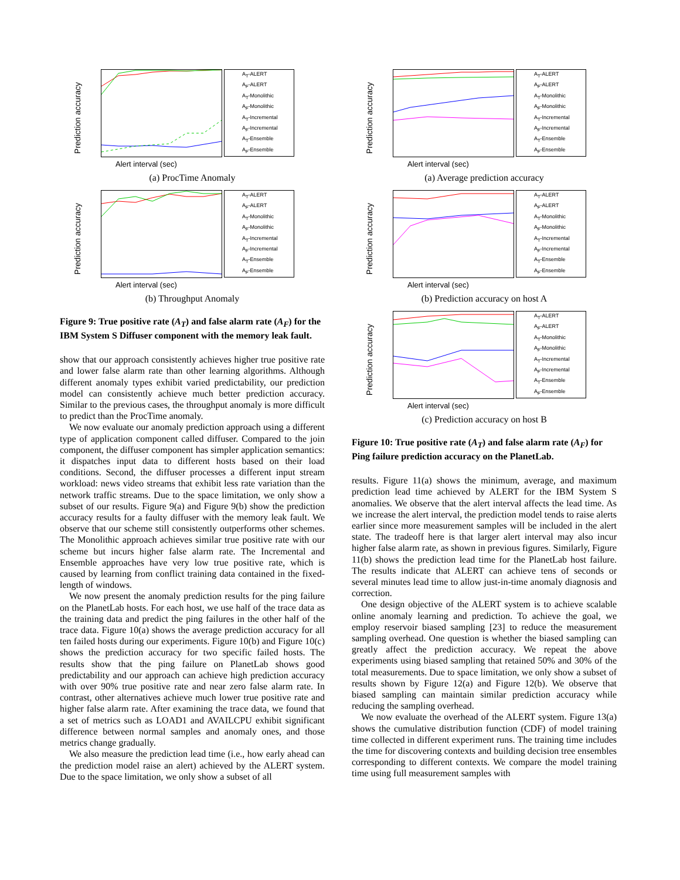Prediction accuracy
A<sub>T</sub>-ALERT
A<sub>F</sub>-ALERT
A<sub>T</sub>-Monolithic
A<sub>F</sub>-Monolithic
A<sub>T</sub>-Incremental
A<sub>F</sub>-Incremental
A<sub>T</sub>-Ensemble
A<sub>F</sub>-Ensemble
Alert interval (sec)
(a) ProcTime Anomaly
Prediction accuracy
A<sub>T</sub>-ALERT
A<sub>F</sub>-ALERT
A<sub>T</sub>-Monolithic
A<sub>F</sub>-Monolithic
A<sub>T</sub>-Incremental
A<sub>F</sub>-Incremental
A<sub>T</sub>-Ensemble
A<sub>F</sub>-Ensemble
Alert interval (sec)
(b) Throughput Anomaly
Figure 9: True positive rate (A<sub>T</sub>) and false alarm rate (A<sub>F</sub>) for the IBM System S Diffuser component with the memory leak fault.
show that our approach consistently achieves higher true positive rate and lower false alarm rate than other learning algorithms. Although different anomaly types exhibit varied predictability, our prediction model can consistently achieve much better prediction accuracy. Similar to the previous cases, the throughput anomaly is more difficult to predict than the ProcTime anomaly.
We now evaluate our anomaly prediction approach using a different type of application component called diffuser. Compared to the join component, the diffuser component has simpler application semantics: it dispatches input data to different hosts based on their load conditions. Second, the diffuser processes a different input stream workload: news video streams that exhibit less rate variation than the network traffic streams. Due to the space limitation, we only show a subset of our results. Figure 9(a) and Figure 9(b) show the prediction accuracy results for a faulty diffuser with the memory leak fault. We observe that our scheme still consistently outperforms other schemes. The Monolithic approach achieves similar true positive rate with our scheme but incurs higher false alarm rate. The Incremental and Ensemble approaches have very low true positive rate, which is caused by learning from conflict training data contained in the fixed-length of windows.
We now present the anomaly prediction results for the ping failure on the PlanetLab hosts. For each host, we use half of the trace data as the training data and predict the ping failures in the other half of the trace data. Figure 10(a) shows the average prediction accuracy for all ten failed hosts during our experiments. Figure 10(b) and Figure 10(c) shows the prediction accuracy for two specific failed hosts. The results show that the ping failure on PlanetLab shows good predictability and our approach can achieve high prediction accuracy with over 90% true positive rate and near zero false alarm rate. In contrast, other alternatives achieve much lower true positive rate and higher false alarm rate. After examining the trace data, we found that a set of metrics such as LOAD1 and AVAILCPU exhibit significant difference between normal samples and anomaly ones, and those metrics change gradually.
We also measure the prediction lead time (i.e., how early ahead can the prediction model raise an alert) achieved by the ALERT system. Due to the space limitation, we only show a subset of all
Prediction accuracy
A<sub>T</sub>-ALERT
A<sub>F</sub>-ALERT
A<sub>T</sub>-Monolithic
A<sub>F</sub>-Monolithic
A<sub>T</sub>-Incremental
A<sub>F</sub>-Incremental
A<sub>T</sub>-Ensemble
A<sub>F</sub>-Ensemble
Alert interval (sec)
(a) Average prediction accuracy
Prediction accuracy
A<sub>T</sub>-ALERT
A<sub>F</sub>-ALERT
A<sub>T</sub>-Monolithic
A<sub>F</sub>-Monolithic
A<sub>T</sub>-Incremental
A<sub>F</sub>-Incremental
A<sub>T</sub>-Ensemble
A<sub>F</sub>-Ensemble
Alert interval (sec)
(b) Prediction accuracy on host A
Prediction accuracy
A<sub>T</sub>-ALERT
A<sub>F</sub>-ALERT
A<sub>T</sub>-Monolithic
A<sub>F</sub>-Monolithic
A<sub>T</sub>-Incremental
A<sub>F</sub>-Incremental
A<sub>T</sub>-Ensemble
A<sub>F</sub>-Ensemble
Alert interval (sec)
(c) Prediction accuracy on host B
Figure 10: True positive rate (A<sub>T</sub>) and false alarm rate (A<sub>F</sub>) for Ping failure prediction accuracy on the PlanetLab.
results. Figure 11(a) shows the minimum, average, and maximum prediction lead time achieved by ALERT for the IBM System S anomalies. We observe that the alert interval affects the lead time. As we increase the alert interval, the prediction model tends to raise alerts earlier since more measurement samples will be included in the alert state. The tradeoff here is that larger alert interval may also incur higher false alarm rate, as shown in previous figures. Similarly, Figure 11(b) shows the prediction lead time for the PlanetLab host failure. The results indicate that ALERT can achieve tens of seconds or several minutes lead time to allow just-in-time anomaly diagnosis and correction.
One design objective of the ALERT system is to achieve scalable online anomaly learning and prediction. To achieve the goal, we employ reservoir biased sampling [23] to reduce the measurement sampling overhead. One question is whether the biased sampling can greatly affect the prediction accuracy. We repeat the above experiments using biased sampling that retained 50% and 30% of the total measurements. Due to space limitation, we only show a subset of results shown by Figure 12(a) and Figure 12(b). We observe that biased sampling can maintain similar prediction accuracy while reducing the sampling overhead.
We now evaluate the overhead of the ALERT system. Figure 13(a) shows the cumulative distribution function (CDF) of model training time collected in different experiment runs. The training time includes the time for discovering contexts and building decision tree ensembles corresponding to different contexts. We compare the model training time using full measurement samples with